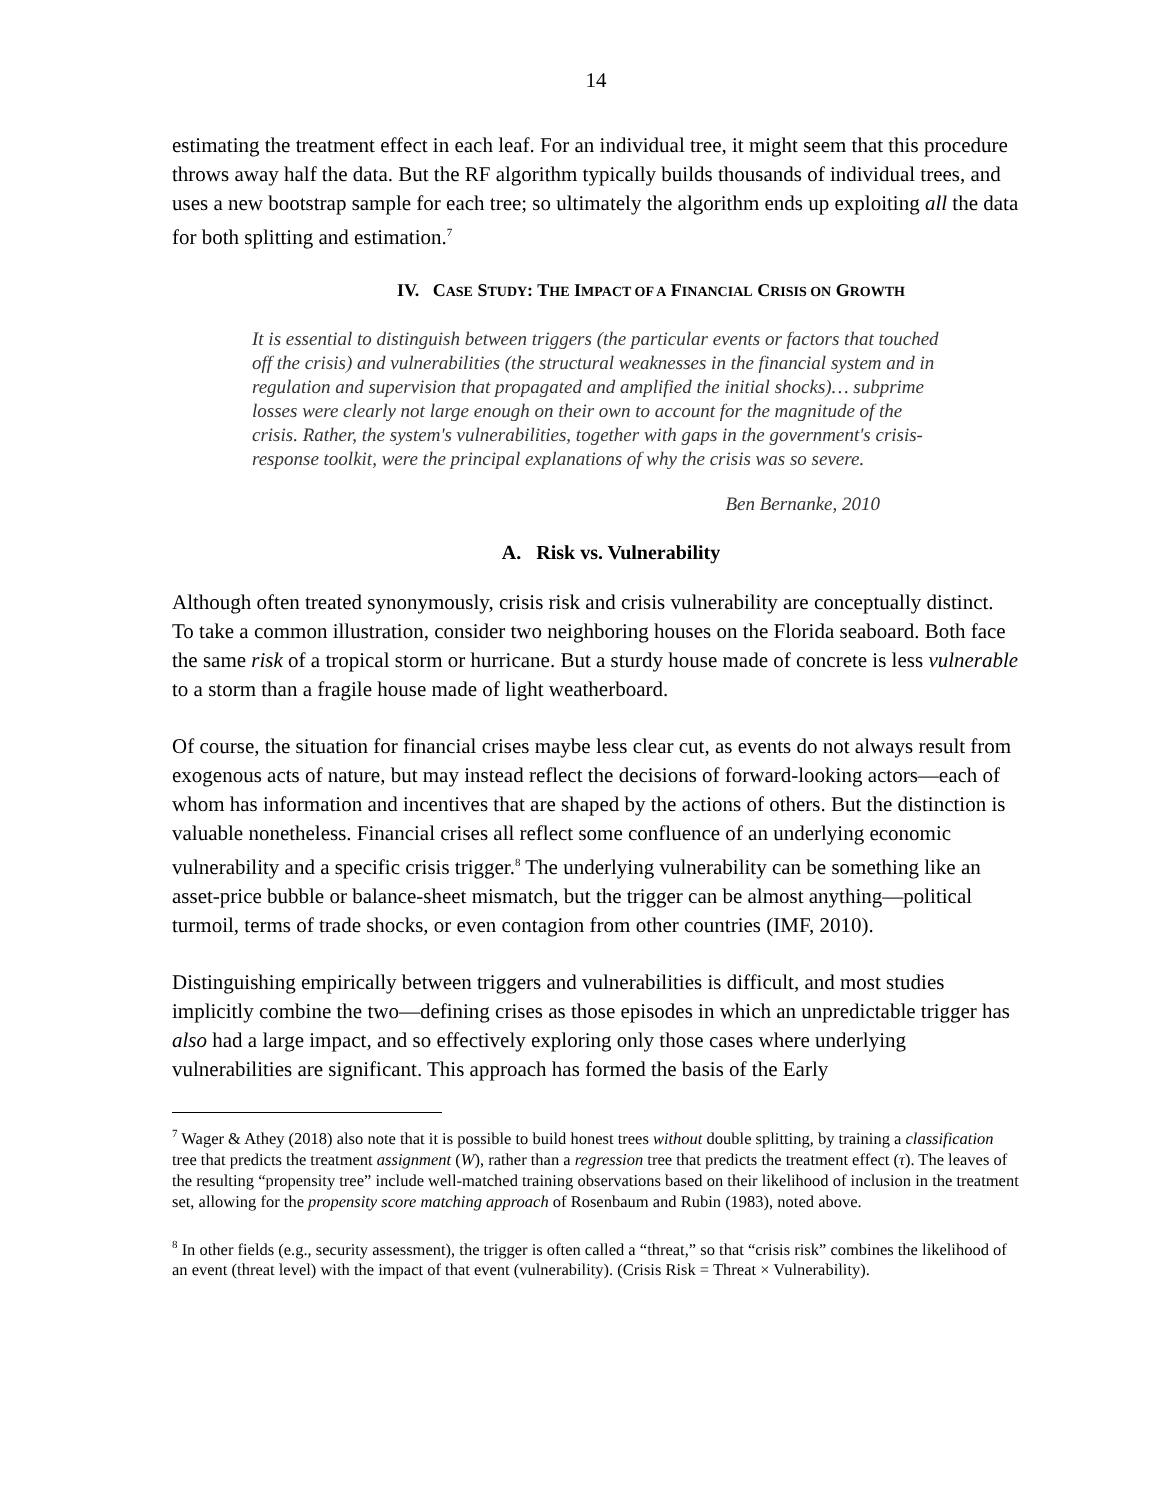14
estimating the treatment effect in each leaf. For an individual tree, it might seem that this procedure throws away half the data. But the RF algorithm typically builds thousands of individual trees, and uses a new bootstrap sample for each tree; so ultimately the algorithm ends up exploiting all the data for both splitting and estimation.<sup>7</sup>
IV. CASE STUDY: THE IMPACT OF A FINANCIAL CRISIS ON GROWTH
It is essential to distinguish between triggers (the particular events or factors that touched off the crisis) and vulnerabilities (the structural weaknesses in the financial system and in regulation and supervision that propagated and amplified the initial shocks)… subprime losses were clearly not large enough on their own to account for the magnitude of the crisis. Rather, the system's vulnerabilities, together with gaps in the government's crisis-response toolkit, were the principal explanations of why the crisis was so severe.
Ben Bernanke, 2010
A. Risk vs. Vulnerability
Although often treated synonymously, crisis risk and crisis vulnerability are conceptually distinct. To take a common illustration, consider two neighboring houses on the Florida seaboard. Both face the same risk of a tropical storm or hurricane. But a sturdy house made of concrete is less vulnerable to a storm than a fragile house made of light weatherboard.
Of course, the situation for financial crises maybe less clear cut, as events do not always result from exogenous acts of nature, but may instead reflect the decisions of forward-looking actors—each of whom has information and incentives that are shaped by the actions of others. But the distinction is valuable nonetheless. Financial crises all reflect some confluence of an underlying economic vulnerability and a specific crisis trigger.<sup>8</sup> The underlying vulnerability can be something like an asset-price bubble or balance-sheet mismatch, but the trigger can be almost anything—political turmoil, terms of trade shocks, or even contagion from other countries (IMF, 2010).
Distinguishing empirically between triggers and vulnerabilities is difficult, and most studies implicitly combine the two—defining crises as those episodes in which an unpredictable trigger has also had a large impact, and so effectively exploring only those cases where underlying vulnerabilities are significant. This approach has formed the basis of the Early
<sup>7</sup> Wager & Athey (2018) also note that it is possible to build honest trees without double splitting, by training a classification tree that predicts the treatment assignment (W), rather than a regression tree that predicts the treatment effect (τ). The leaves of the resulting “propensity tree” include well-matched training observations based on their likelihood of inclusion in the treatment set, allowing for the propensity score matching approach of Rosenbaum and Rubin (1983), noted above.
<sup>8</sup> In other fields (e.g., security assessment), the trigger is often called a “threat,” so that “crisis risk” combines the likelihood of an event (threat level) with the impact of that event (vulnerability). (Crisis Risk = Threat × Vulnerability).